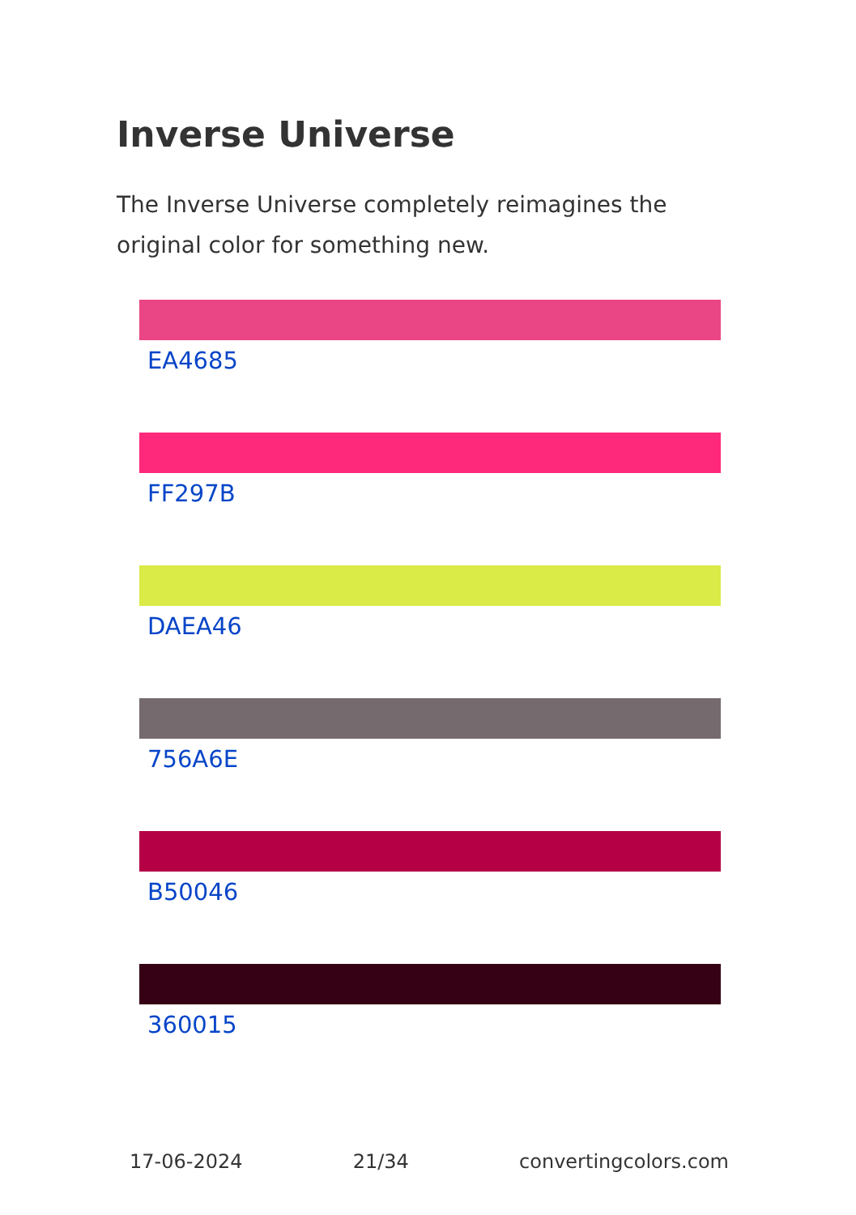Inverse Universe
The Inverse Universe completely reimagines the original color for something new.
EA4685
FF297B
DAEA46
756A6E
B50046
360015
17-06-2024 21/34 convertingcolors.com